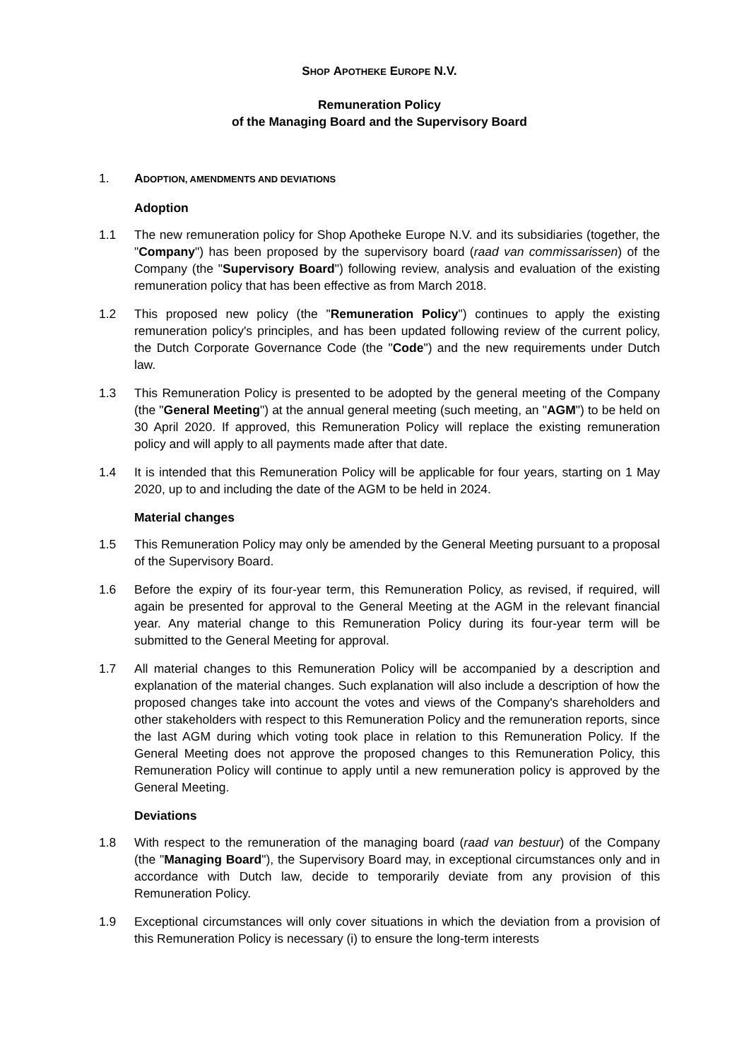SHOP APOTHEKE EUROPE N.V.
Remuneration Policy
of the Managing Board and the Supervisory Board
1. ADOPTION, AMENDMENTS AND DEVIATIONS
Adoption
1.1 The new remuneration policy for Shop Apotheke Europe N.V. and its subsidiaries (together, the "Company") has been proposed by the supervisory board (raad van commissarissen) of the Company (the "Supervisory Board") following review, analysis and evaluation of the existing remuneration policy that has been effective as from March 2018.
1.2 This proposed new policy (the "Remuneration Policy") continues to apply the existing remuneration policy's principles, and has been updated following review of the current policy, the Dutch Corporate Governance Code (the "Code") and the new requirements under Dutch law.
1.3 This Remuneration Policy is presented to be adopted by the general meeting of the Company (the "General Meeting") at the annual general meeting (such meeting, an "AGM") to be held on 30 April 2020. If approved, this Remuneration Policy will replace the existing remuneration policy and will apply to all payments made after that date.
1.4 It is intended that this Remuneration Policy will be applicable for four years, starting on 1 May 2020, up to and including the date of the AGM to be held in 2024.
Material changes
1.5 This Remuneration Policy may only be amended by the General Meeting pursuant to a proposal of the Supervisory Board.
1.6 Before the expiry of its four-year term, this Remuneration Policy, as revised, if required, will again be presented for approval to the General Meeting at the AGM in the relevant financial year. Any material change to this Remuneration Policy during its four-year term will be submitted to the General Meeting for approval.
1.7 All material changes to this Remuneration Policy will be accompanied by a description and explanation of the material changes. Such explanation will also include a description of how the proposed changes take into account the votes and views of the Company's shareholders and other stakeholders with respect to this Remuneration Policy and the remuneration reports, since the last AGM during which voting took place in relation to this Remuneration Policy. If the General Meeting does not approve the proposed changes to this Remuneration Policy, this Remuneration Policy will continue to apply until a new remuneration policy is approved by the General Meeting.
Deviations
1.8 With respect to the remuneration of the managing board (raad van bestuur) of the Company (the "Managing Board"), the Supervisory Board may, in exceptional circumstances only and in accordance with Dutch law, decide to temporarily deviate from any provision of this Remuneration Policy.
1.9 Exceptional circumstances will only cover situations in which the deviation from a provision of this Remuneration Policy is necessary (i) to ensure the long-term interests